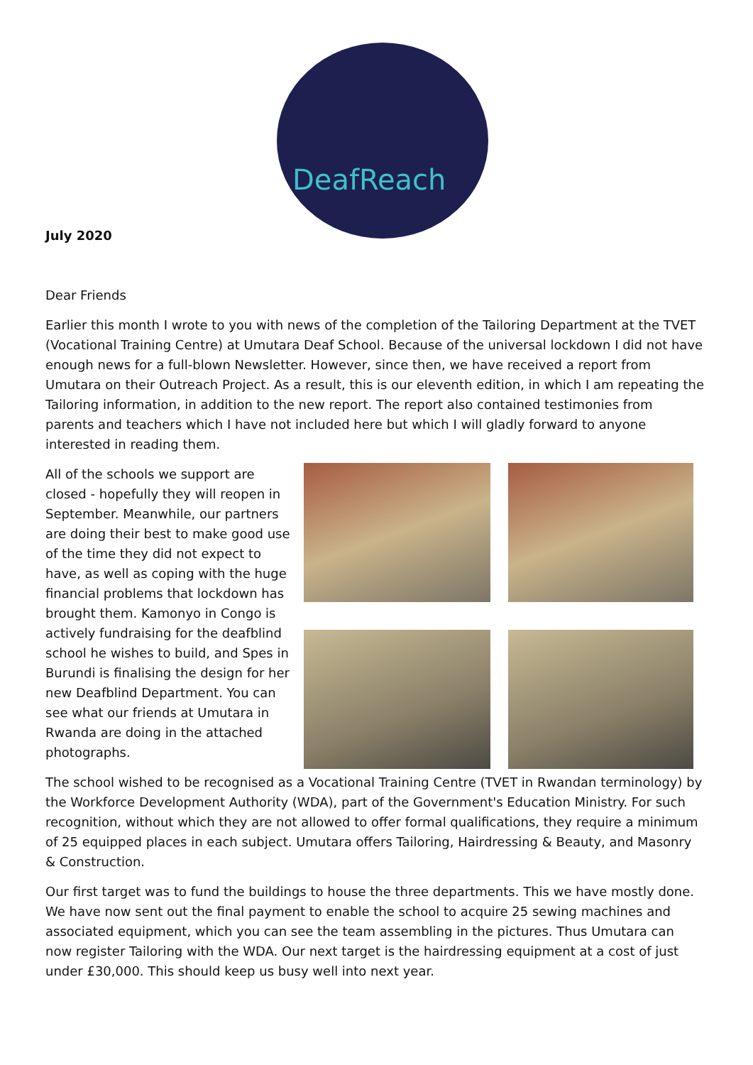DeafReach
July 2020
Dear Friends
Earlier this month I wrote to you with news of the completion of the Tailoring Department at the TVET (Vocational Training Centre) at Umutara Deaf School. Because of the universal lockdown I did not have enough news for a full-blown Newsletter. However, since then, we have received a report from Umutara on their Outreach Project. As a result, this is our eleventh edition, in which I am repeating the Tailoring information, in addition to the new report. The report also contained testimonies from parents and teachers which I have not included here but which I will gladly forward to anyone interested in reading them.
All of the schools we support are closed - hopefully they will reopen in September. Meanwhile, our partners are doing their best to make good use of the time they did not expect to have, as well as coping with the huge financial problems that lockdown has brought them. Kamonyo in Congo is actively fundraising for the deafblind school he wishes to build, and Spes in Burundi is finalising the design for her new Deafblind Department. You can see what our friends at Umutara in Rwanda are doing in the attached photographs.
The school wished to be recognised as a Vocational Training Centre (TVET in Rwandan terminology) by the Workforce Development Authority (WDA), part of the Government's Education Ministry. For such recognition, without which they are not allowed to offer formal qualifications, they require a minimum of 25 equipped places in each subject. Umutara offers Tailoring, Hairdressing & Beauty, and Masonry & Construction.
Our first target was to fund the buildings to house the three departments. This we have mostly done. We have now sent out the final payment to enable the school to acquire 25 sewing machines and associated equipment, which you can see the team assembling in the pictures. Thus Umutara can now register Tailoring with the WDA. Our next target is the hairdressing equipment at a cost of just under £30,000. This should keep us busy well into next year.